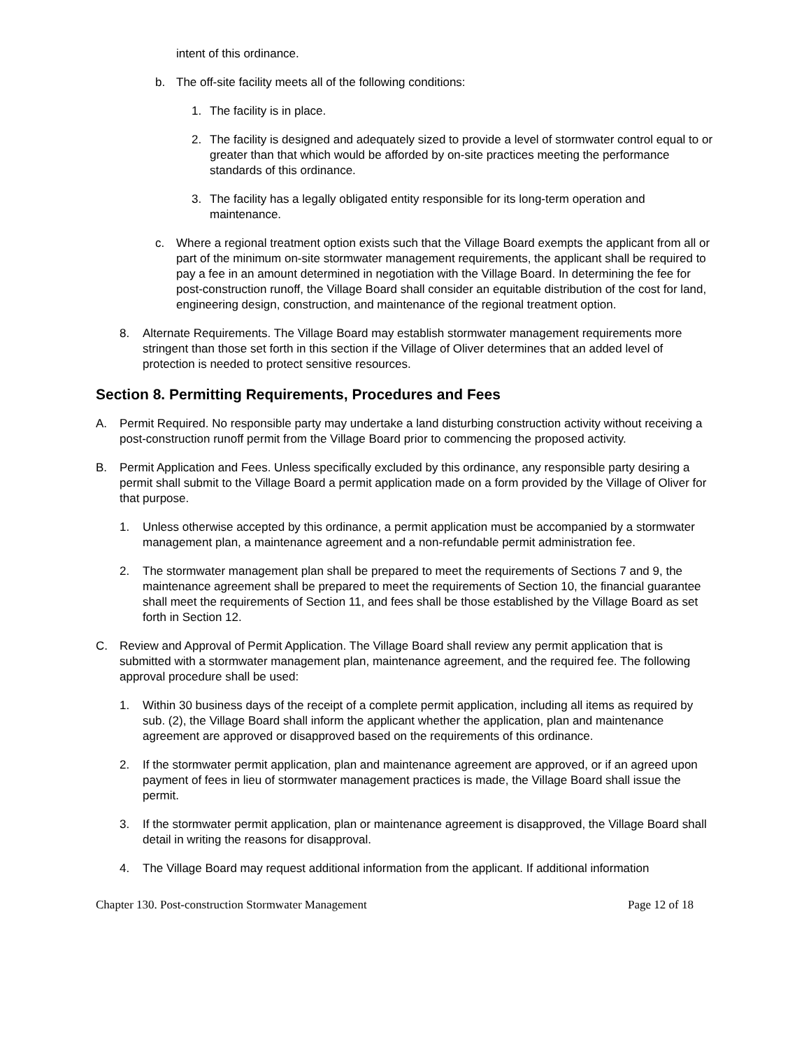intent of this ordinance.
b. The off-site facility meets all of the following conditions:
1. The facility is in place.
2. The facility is designed and adequately sized to provide a level of stormwater control equal to or greater than that which would be afforded by on-site practices meeting the performance standards of this ordinance.
3. The facility has a legally obligated entity responsible for its long-term operation and maintenance.
c. Where a regional treatment option exists such that the Village Board exempts the applicant from all or part of the minimum on-site stormwater management requirements, the applicant shall be required to pay a fee in an amount determined in negotiation with the Village Board. In determining the fee for post-construction runoff, the Village Board shall consider an equitable distribution of the cost for land, engineering design, construction, and maintenance of the regional treatment option.
8. Alternate Requirements. The Village Board may establish stormwater management requirements more stringent than those set forth in this section if the Village of Oliver determines that an added level of protection is needed to protect sensitive resources.
Section 8. Permitting Requirements, Procedures and Fees
A. Permit Required. No responsible party may undertake a land disturbing construction activity without receiving a post-construction runoff permit from the Village Board prior to commencing the proposed activity.
B. Permit Application and Fees. Unless specifically excluded by this ordinance, any responsible party desiring a permit shall submit to the Village Board a permit application made on a form provided by the Village of Oliver for that purpose.
1. Unless otherwise accepted by this ordinance, a permit application must be accompanied by a stormwater management plan, a maintenance agreement and a non-refundable permit administration fee.
2. The stormwater management plan shall be prepared to meet the requirements of Sections 7 and 9, the maintenance agreement shall be prepared to meet the requirements of Section 10, the financial guarantee shall meet the requirements of Section 11, and fees shall be those established by the Village Board as set forth in Section 12.
C. Review and Approval of Permit Application. The Village Board shall review any permit application that is submitted with a stormwater management plan, maintenance agreement, and the required fee. The following approval procedure shall be used:
1. Within 30 business days of the receipt of a complete permit application, including all items as required by sub. (2), the Village Board shall inform the applicant whether the application, plan and maintenance agreement are approved or disapproved based on the requirements of this ordinance.
2. If the stormwater permit application, plan and maintenance agreement are approved, or if an agreed upon payment of fees in lieu of stormwater management practices is made, the Village Board shall issue the permit.
3. If the stormwater permit application, plan or maintenance agreement is disapproved, the Village Board shall detail in writing the reasons for disapproval.
4. The Village Board may request additional information from the applicant. If additional information
Chapter 130. Post-construction Stormwater Management Page 12 of 18